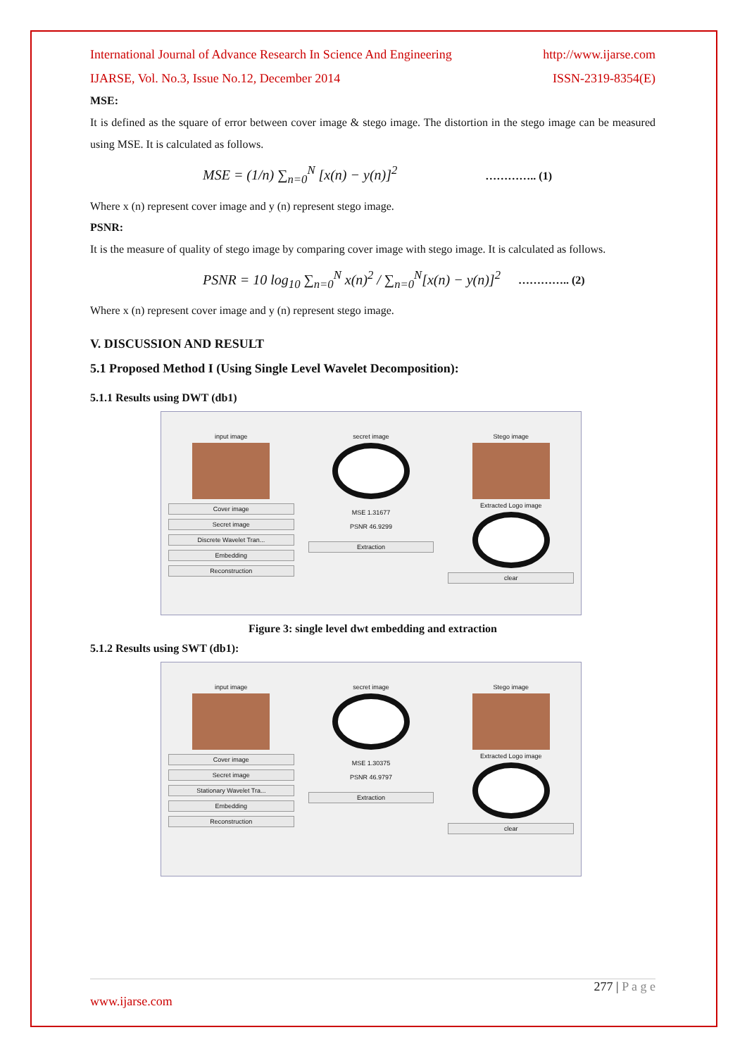International Journal of Advance Research In Science And Engineering http://www.ijarse.com
IJARSE, Vol. No.3, Issue No.12, December 2014 ISSN-2319-8354(E)
MSE:
It is defined as the square of error between cover image & stego image. The distortion in the stego image can be measured using MSE. It is calculated as follows.
MSE = (1/n) ∑<sub>n=0</sub><sup>N</sup> [x(n) − y(n)]<sup>2</sup> ………….. (1)
Where x (n) represent cover image and y (n) represent stego image.
PSNR:
It is the measure of quality of stego image by comparing cover image with stego image. It is calculated as follows.
PSNR = 10 log<sub>10</sub> ∑<sub>n=0</sub><sup>N</sup> x(n)<sup>2</sup> / ∑<sub>n=0</sub><sup>N</sup>[x(n) − y(n)]<sup>2</sup> ………….. (2)
Where x (n) represent cover image and y (n) represent stego image.
V. DISCUSSION AND RESULT
5.1 Proposed Method I (Using Single Level Wavelet Decomposition):
5.1.1 Results using DWT (db1)
input image
Cover image
Secret image
Discrete Wavelet Tran...
Embedding
Reconstruction
secret image
MSE 1.31677
PSNR 46.9299
Extraction
Stego image
Extracted Logo image
clear
Figure 3: single level dwt embedding and extraction
5.1.2 Results using SWT (db1):
input image
Cover image
Secret image
Stationary Wavelet Tra...
Embedding
Reconstruction
secret image
MSE 1.30375
PSNR 46.9797
Extraction
Stego image
Extracted Logo image
clear
277 | P a g e
www.ijarse.com